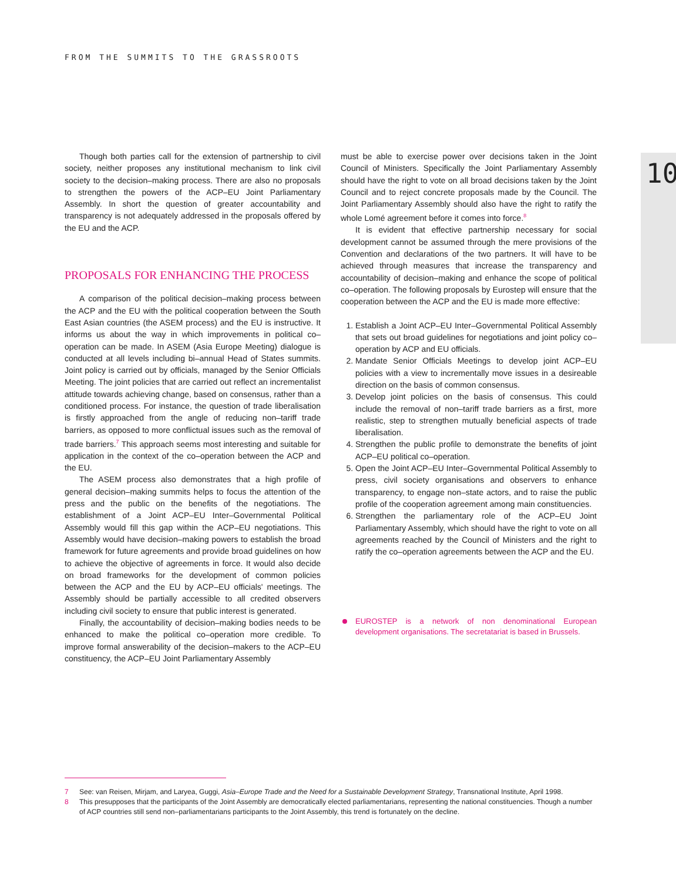FROM THE SUMMITS TO THE GRASSROOTS
10
Though both parties call for the extension of partnership to civil society, neither proposes any institutional mechanism to link civil society to the decision–making process. There are also no proposals to strengthen the powers of the ACP–EU Joint Parliamentary Assembly. In short the question of greater accountability and transparency is not adequately addressed in the proposals offered by the EU and the ACP.
PROPOSALS FOR ENHANCING THE PROCESS
A comparison of the political decision–making process between the ACP and the EU with the political cooperation between the South East Asian countries (the ASEM process) and the EU is instructive. It informs us about the way in which improvements in political co–operation can be made. In ASEM (Asia Europe Meeting) dialogue is conducted at all levels including bi–annual Head of States summits. Joint policy is carried out by officials, managed by the Senior Officials Meeting. The joint policies that are carried out reflect an incrementalist attitude towards achieving change, based on consensus, rather than a conditioned process. For instance, the question of trade liberalisation is firstly approached from the angle of reducing non–tariff trade barriers, as opposed to more conflictual issues such as the removal of trade barriers.<sup>7</sup> This approach seems most interesting and suitable for application in the context of the co–operation between the ACP and the EU.
The ASEM process also demonstrates that a high profile of general decision–making summits helps to focus the attention of the press and the public on the benefits of the negotiations. The establishment of a Joint ACP–EU Inter–Governmental Political Assembly would fill this gap within the ACP–EU negotiations. This Assembly would have decision–making powers to establish the broad framework for future agreements and provide broad guidelines on how to achieve the objective of agreements in force. It would also decide on broad frameworks for the development of common policies between the ACP and the EU by ACP–EU officials' meetings. The Assembly should be partially accessible to all credited observers including civil society to ensure that public interest is generated.
Finally, the accountability of decision–making bodies needs to be enhanced to make the political co–operation more credible. To improve formal answerability of the decision–makers to the ACP–EU constituency, the ACP–EU Joint Parliamentary Assembly
must be able to exercise power over decisions taken in the Joint Council of Ministers. Specifically the Joint Parliamentary Assembly should have the right to vote on all broad decisions taken by the Joint Council and to reject concrete proposals made by the Council. The Joint Parliamentary Assembly should also have the right to ratify the whole Lomé agreement before it comes into force.<sup>8</sup>
It is evident that effective partnership necessary for social development cannot be assumed through the mere provisions of the Convention and declarations of the two partners. It will have to be achieved through measures that increase the transparency and accountability of decision–making and enhance the scope of political co–operation. The following proposals by Eurostep will ensure that the cooperation between the ACP and the EU is made more effective:
1. Establish a Joint ACP–EU Inter–Governmental Political Assembly that sets out broad guidelines for negotiations and joint policy co–operation by ACP and EU officials.
2. Mandate Senior Officials Meetings to develop joint ACP–EU policies with a view to incrementally move issues in a desireable direction on the basis of common consensus.
3. Develop joint policies on the basis of consensus. This could include the removal of non–tariff trade barriers as a first, more realistic, step to strengthen mutually beneficial aspects of trade liberalisation.
4. Strengthen the public profile to demonstrate the benefits of joint ACP–EU political co–operation.
5. Open the Joint ACP–EU Inter–Governmental Political Assembly to press, civil society organisations and observers to enhance transparency, to engage non–state actors, and to raise the public profile of the cooperation agreement among main constituencies.
6. Strengthen the parliamentary role of the ACP–EU Joint Parliamentary Assembly, which should have the right to vote on all agreements reached by the Council of Ministers and the right to ratify the co–operation agreements between the ACP and the EU.
EUROSTEP is a network of non denominational European development organisations. The secretatariat is based in Brussels.
7 See: van Reisen, Mirjam, and Laryea, Guggi, Asia–Europe Trade and the Need for a Sustainable Development Strategy, Transnational Institute, April 1998.
8 This presupposes that the participants of the Joint Assembly are democratically elected parliamentarians, representing the national constituencies. Though a number of ACP countries still send non–parliamentarians participants to the Joint Assembly, this trend is fortunately on the decline.